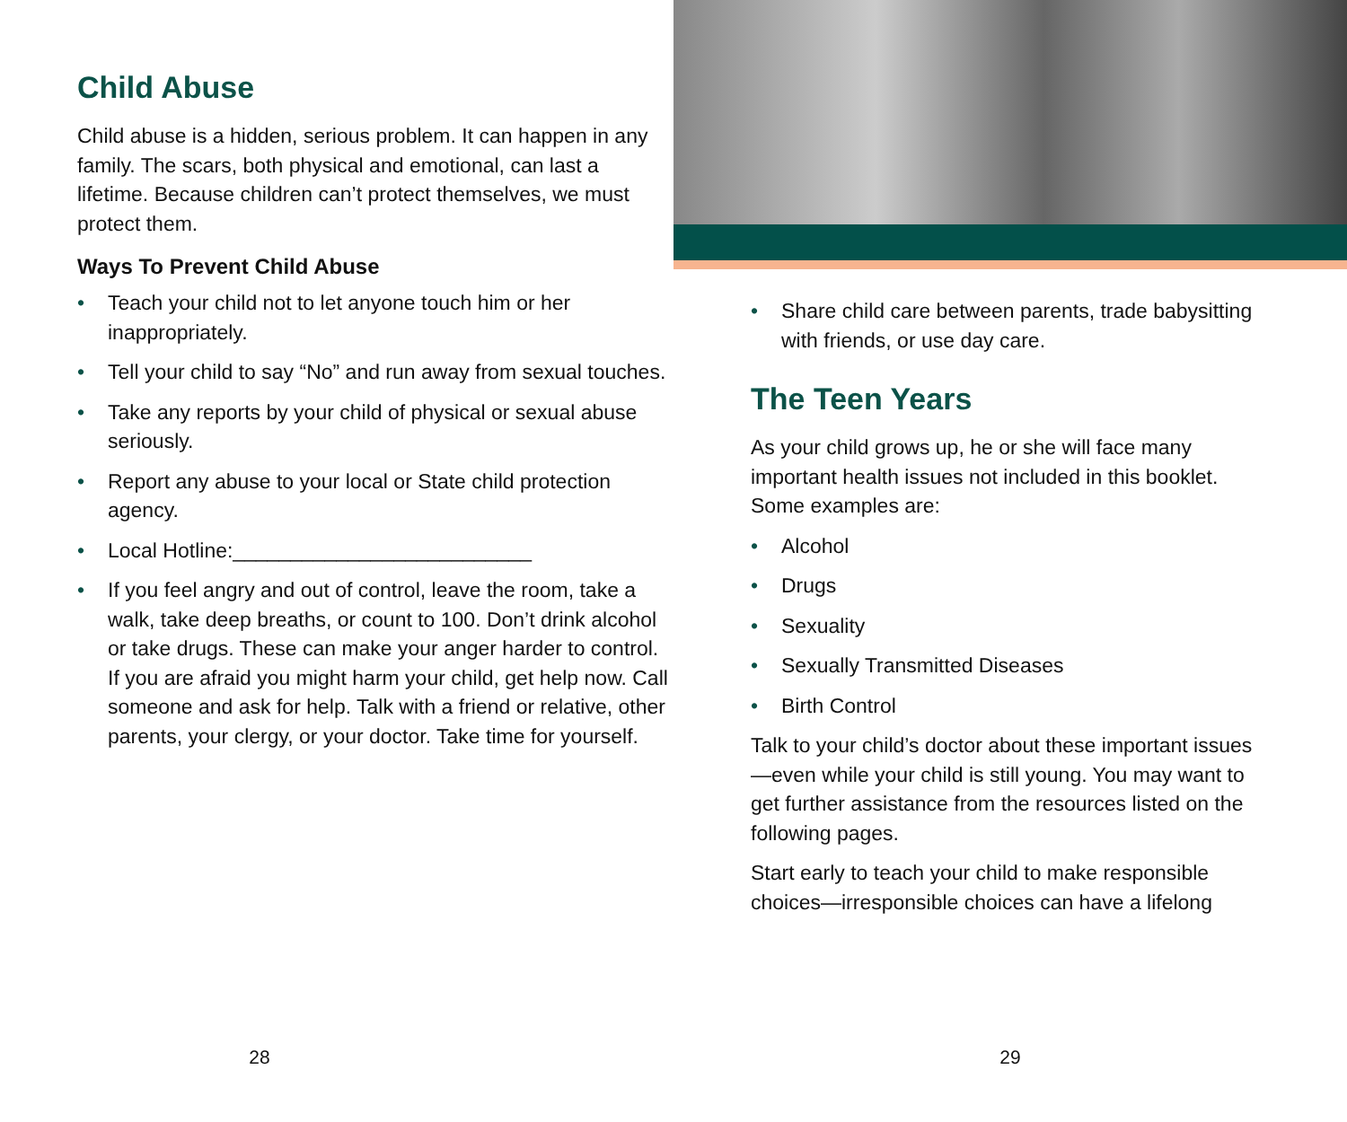Child Abuse
Child abuse is a hidden, serious problem. It can happen in any family. The scars, both physical and emotional, can last a lifetime. Because children can’t protect themselves, we must protect them.
Ways To Prevent Child Abuse
• Teach your child not to let anyone touch him or her inappropriately.
• Tell your child to say “No” and run away from sexual touches.
• Take any reports by your child of physical or sexual abuse seriously.
• Report any abuse to your local or State child protection agency.
• Local Hotline:__________________________
• If you feel angry and out of control, leave the room, take a walk, take deep breaths, or count to 100. Don’t drink alcohol or take drugs. These can make your anger harder to control. If you are afraid you might harm your child, get help now. Call someone and ask for help. Talk with a friend or relative, other parents, your clergy, or your doctor. Take time for yourself.
28
• Share child care between parents, trade babysitting with friends, or use day care.
The Teen Years
As your child grows up, he or she will face many important health issues not included in this booklet. Some examples are:
• Alcohol
• Drugs
• Sexuality
• Sexually Transmitted Diseases
• Birth Control
Talk to your child’s doctor about these important issues—even while your child is still young. You may want to get further assistance from the resources listed on the following pages.
Start early to teach your child to make responsible choices—irresponsible choices can have a lifelong
29